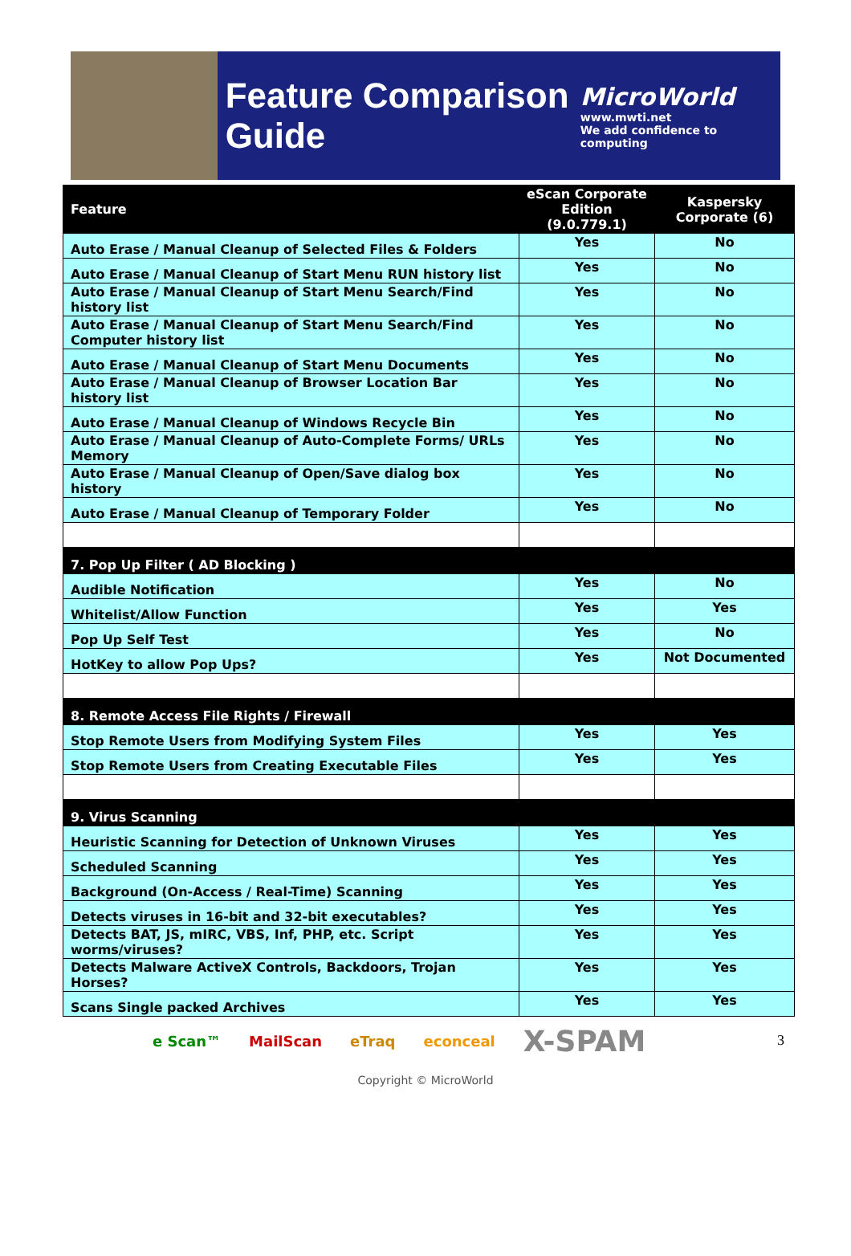Feature Comparison Guide
MicroWorld
www.mwti.net
We add confidence to computing
| Feature | eScan Corporate Edition (9.0.779.1) | Kaspersky Corporate (6) |
| --- | --- | --- |
| Auto Erase / Manual Cleanup of Selected Files & Folders | Yes | No |
| Auto Erase / Manual Cleanup of Start Menu RUN history list | Yes | No |
| Auto Erase / Manual Cleanup of Start Menu Search/Find history list | Yes | No |
| Auto Erase / Manual Cleanup of Start Menu Search/Find Computer history list | Yes | No |
| Auto Erase / Manual Cleanup of Start Menu Documents | Yes | No |
| Auto Erase / Manual Cleanup of Browser Location Bar history list | Yes | No |
| Auto Erase / Manual Cleanup of Windows Recycle Bin | Yes | No |
| Auto Erase / Manual Cleanup of Auto-Complete Forms/ URLs Memory | Yes | No |
| Auto Erase / Manual Cleanup of Open/Save dialog box history | Yes | No |
| Auto Erase / Manual Cleanup of Temporary Folder | Yes | No |
| 7. Pop Up Filter ( AD Blocking ) | | |
| Audible Notification | Yes | No |
| Whitelist/Allow Function | Yes | Yes |
| Pop Up Self Test | Yes | No |
| HotKey to allow Pop Ups? | Yes | Not Documented |
| 8. Remote Access File Rights / Firewall | | |
| Stop Remote Users from Modifying System Files | Yes | Yes |
| Stop Remote Users from Creating Executable Files | Yes | Yes |
| 9. Virus Scanning | | |
| Heuristic Scanning for Detection of Unknown Viruses | Yes | Yes |
| Scheduled Scanning | Yes | Yes |
| Background (On-Access / Real-Time) Scanning | Yes | Yes |
| Detects viruses in 16-bit and 32-bit executables? | Yes | Yes |
| Detects BAT, JS, mIRC, VBS, Inf, PHP, etc. Script worms/viruses? | Yes | Yes |
| Detects Malware ActiveX Controls, Backdoors, Trojan Horses? | Yes | Yes |
| Scans Single packed Archives | Yes | Yes |
3
e Scan™ MailScan eTraq econceal X-SPAM
Copyright © MicroWorld